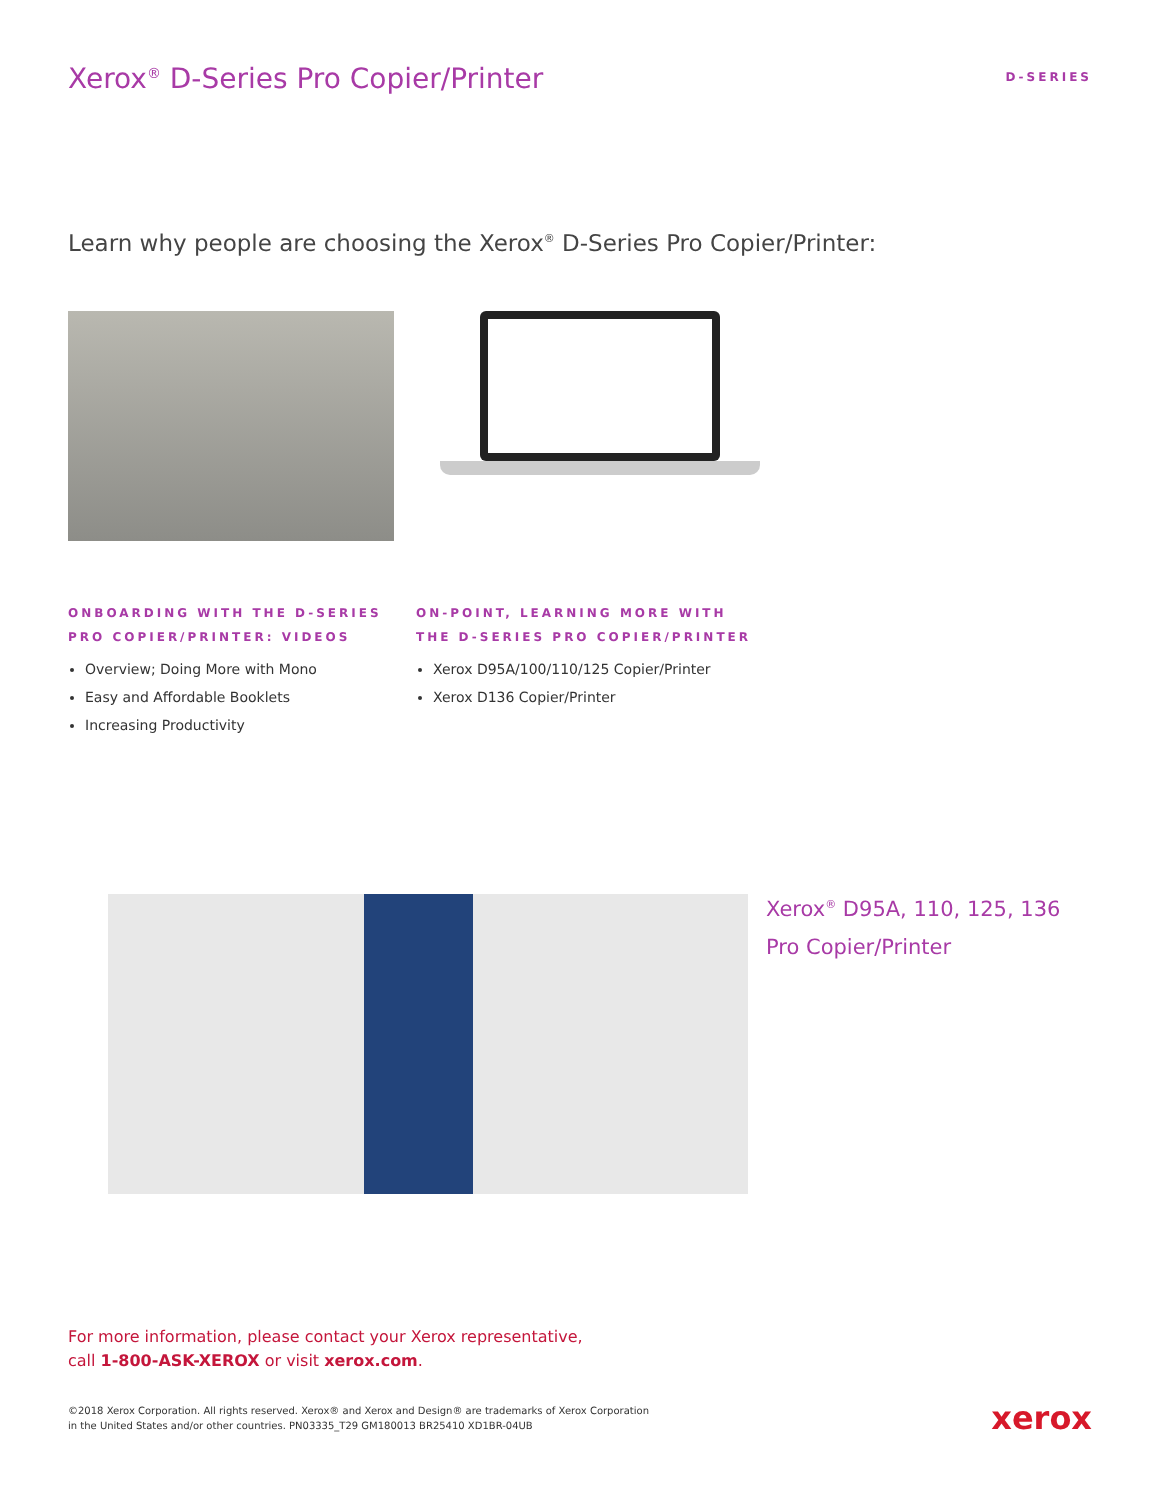Xerox<sup>®</sup> D-Series Pro Copier/Printer
D-SERIES
Learn why people are choosing the Xerox<sup>®</sup> D-Series Pro Copier/Printer:
ONBOARDING WITH THE D-SERIES PRO COPIER/PRINTER: VIDEOS
Overview; Doing More with Mono
Easy and Affordable Booklets
Increasing Productivity
ON-POINT, LEARNING MORE WITH THE D-SERIES PRO COPIER/PRINTER
Xerox D95A/100/110/125 Copier/Printer
Xerox D136 Copier/Printer
Xerox<sup>®</sup> D95A, 110, 125, 136
Pro Copier/Printer
For more information, please contact your Xerox representative,
call 1-800-ASK-XEROX or visit xerox.com.
©2018 Xerox Corporation. All rights reserved. Xerox® and Xerox and Design® are trademarks of Xerox Corporation
in the United States and/or other countries. PN03335_T29 GM180013 BR25410 XD1BR-04UB
xerox